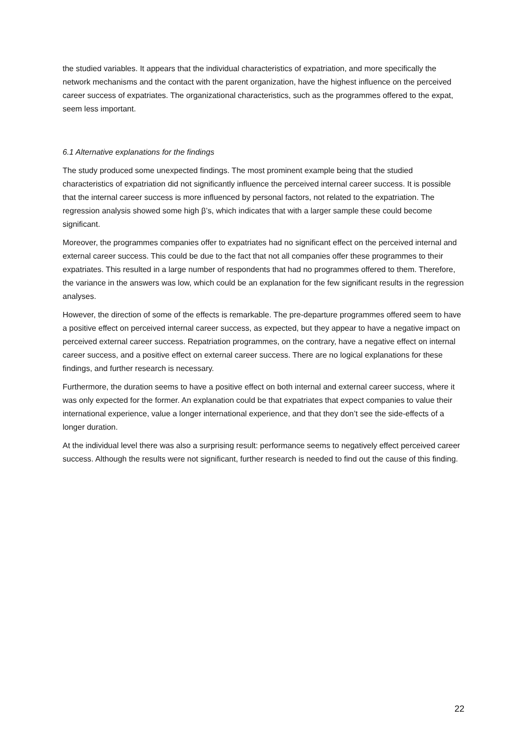the studied variables. It appears that the individual characteristics of expatriation, and more specifically the network mechanisms and the contact with the parent organization, have the highest influence on the perceived career success of expatriates. The organizational characteristics, such as the programmes offered to the expat, seem less important.
6.1 Alternative explanations for the findings
The study produced some unexpected findings. The most prominent example being that the studied characteristics of expatriation did not significantly influence the perceived internal career success. It is possible that the internal career success is more influenced by personal factors, not related to the expatriation. The regression analysis showed some high β’s, which indicates that with a larger sample these could become significant.
Moreover, the programmes companies offer to expatriates had no significant effect on the perceived internal and external career success. This could be due to the fact that not all companies offer these programmes to their expatriates. This resulted in a large number of respondents that had no programmes offered to them. Therefore, the variance in the answers was low, which could be an explanation for the few significant results in the regression analyses.
However, the direction of some of the effects is remarkable. The pre-departure programmes offered seem to have a positive effect on perceived internal career success, as expected, but they appear to have a negative impact on perceived external career success. Repatriation programmes, on the contrary, have a negative effect on internal career success, and a positive effect on external career success. There are no logical explanations for these findings, and further research is necessary.
Furthermore, the duration seems to have a positive effect on both internal and external career success, where it was only expected for the former. An explanation could be that expatriates that expect companies to value their international experience, value a longer international experience, and that they don’t see the side-effects of a longer duration.
At the individual level there was also a surprising result: performance seems to negatively effect perceived career success. Although the results were not significant, further research is needed to find out the cause of this finding.
22